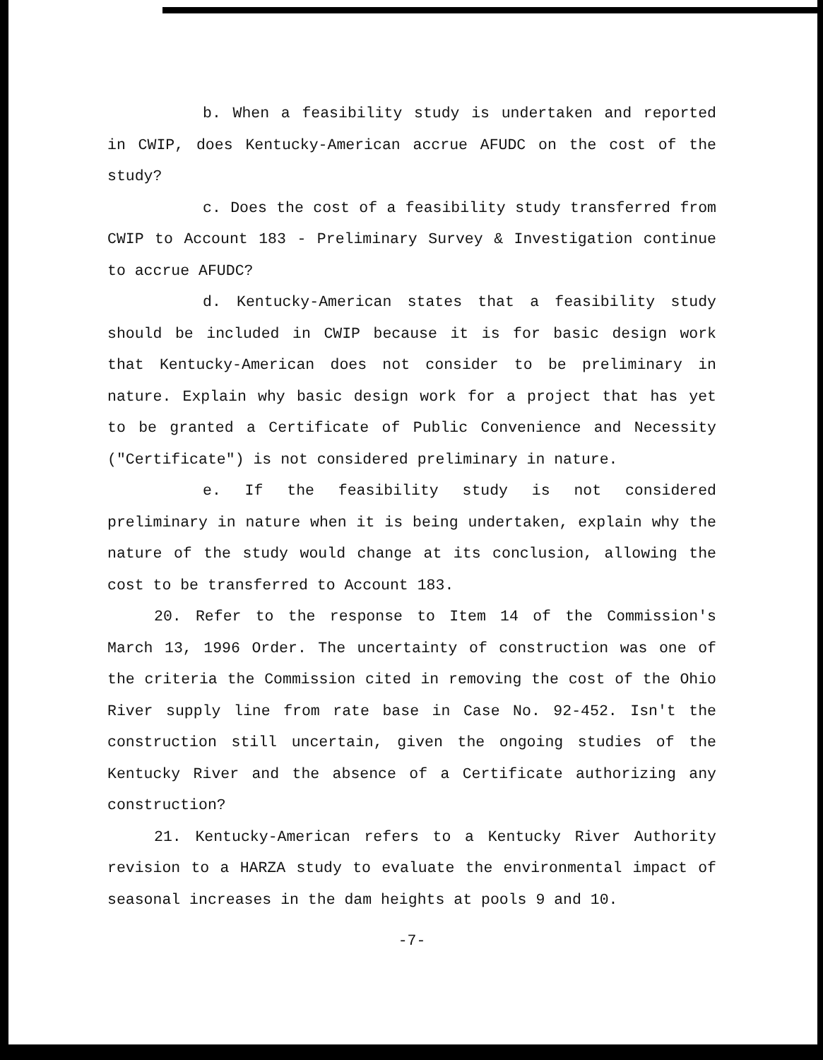b. When a feasibility study is undertaken and reported in CWIP, does Kentucky-American accrue AFUDC on the cost of the study?
c. Does the cost of a feasibility study transferred from CWIP to Account 183 - Preliminary Survey & Investigation continue to accrue AFUDC?
d. Kentucky-American states that a feasibility study should be included in CWIP because it is for basic design work that Kentucky-American does not consider to be preliminary in nature. Explain why basic design work for a project that has yet to be granted a Certificate of Public Convenience and Necessity ("Certificate") is not considered preliminary in nature.
e. If the feasibility study is not considered preliminary in nature when it is being undertaken, explain why the nature of the study would change at its conclusion, allowing the cost to be transferred to Account 183.
20. Refer to the response to Item 14 of the Commission's March 13, 1996 Order. The uncertainty of construction was one of the criteria the Commission cited in removing the cost of the Ohio River supply line from rate base in Case No. 92-452. Isn't the construction still uncertain, given the ongoing studies of the Kentucky River and the absence of a Certificate authorizing any construction?
21. Kentucky-American refers to a Kentucky River Authority revision to a HARZA study to evaluate the environmental impact of seasonal increases in the dam heights at pools 9 and 10.
-7-